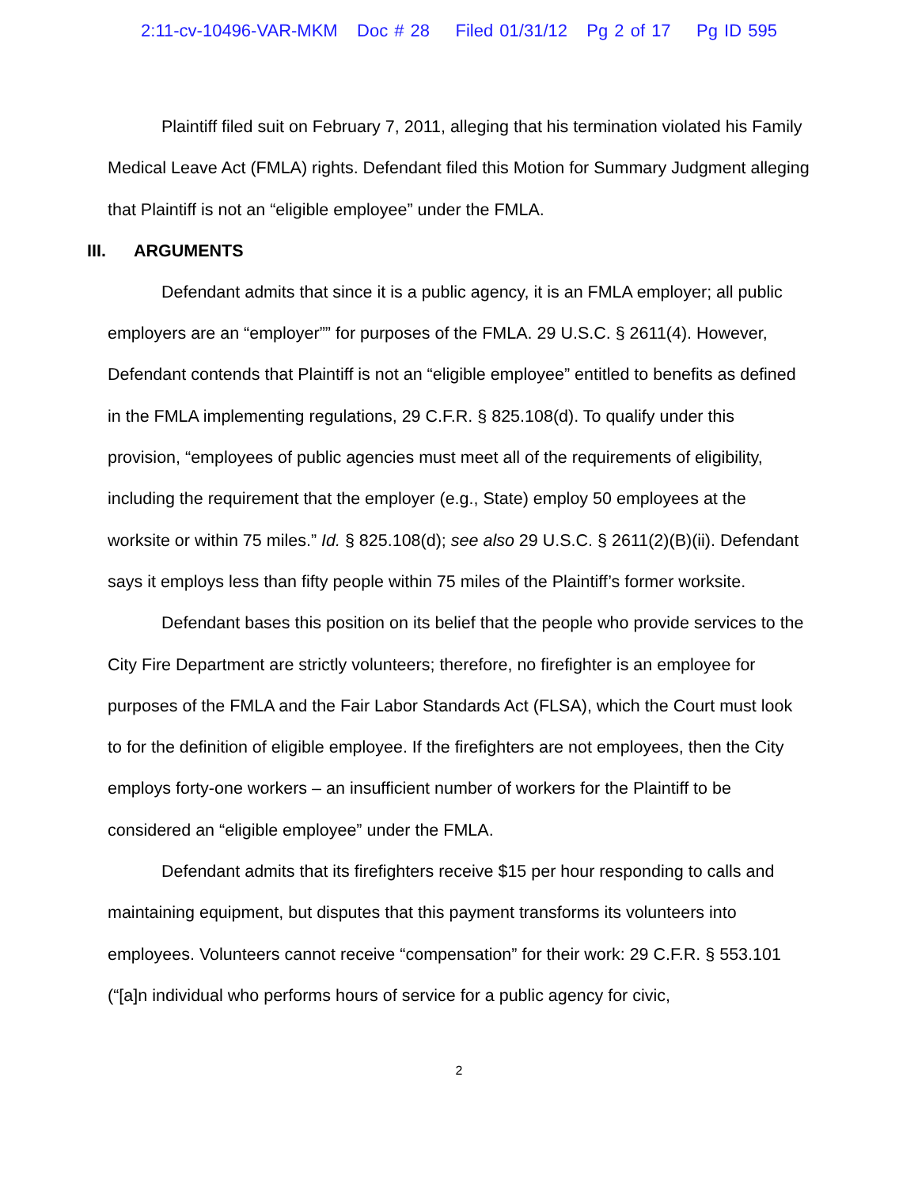2:11-cv-10496-VAR-MKM Doc # 28 Filed 01/31/12 Pg 2 of 17 Pg ID 595
Plaintiff filed suit on February 7, 2011, alleging that his termination violated his Family Medical Leave Act (FMLA) rights. Defendant filed this Motion for Summary Judgment alleging that Plaintiff is not an “eligible employee” under the FMLA.
III. ARGUMENTS
Defendant admits that since it is a public agency, it is an FMLA employer; all public employers are an “employer”” for purposes of the FMLA. 29 U.S.C. § 2611(4). However, Defendant contends that Plaintiff is not an “eligible employee” entitled to benefits as defined in the FMLA implementing regulations, 29 C.F.R. § 825.108(d). To qualify under this provision, “employees of public agencies must meet all of the requirements of eligibility, including the requirement that the employer (e.g., State) employ 50 employees at the worksite or within 75 miles.” Id. § 825.108(d); see also 29 U.S.C. § 2611(2)(B)(ii). Defendant says it employs less than fifty people within 75 miles of the Plaintiff’s former worksite.
Defendant bases this position on its belief that the people who provide services to the City Fire Department are strictly volunteers; therefore, no firefighter is an employee for purposes of the FMLA and the Fair Labor Standards Act (FLSA), which the Court must look to for the definition of eligible employee. If the firefighters are not employees, then the City employs forty-one workers – an insufficient number of workers for the Plaintiff to be considered an “eligible employee” under the FMLA.
Defendant admits that its firefighters receive $15 per hour responding to calls and maintaining equipment, but disputes that this payment transforms its volunteers into employees. Volunteers cannot receive “compensation” for their work: 29 C.F.R. § 553.101 (“[a]n individual who performs hours of service for a public agency for civic,
2